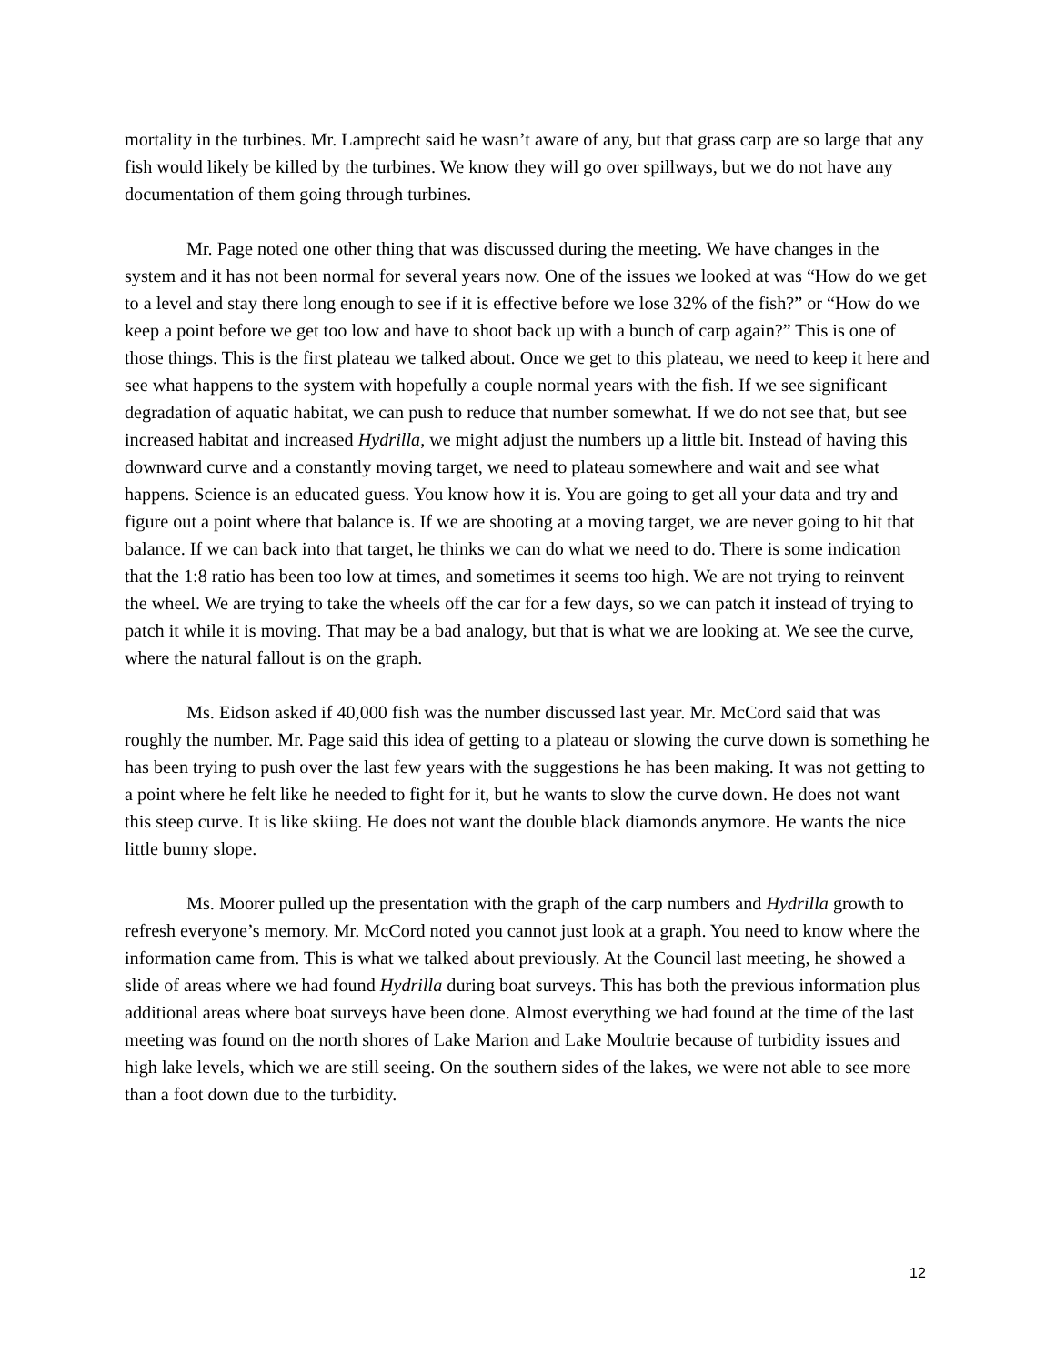mortality in the turbines. Mr. Lamprecht said he wasn’t aware of any, but that grass carp are so large that any fish would likely be killed by the turbines. We know they will go over spillways, but we do not have any documentation of them going through turbines.
Mr. Page noted one other thing that was discussed during the meeting. We have changes in the system and it has not been normal for several years now. One of the issues we looked at was “How do we get to a level and stay there long enough to see if it is effective before we lose 32% of the fish?” or “How do we keep a point before we get too low and have to shoot back up with a bunch of carp again?” This is one of those things. This is the first plateau we talked about. Once we get to this plateau, we need to keep it here and see what happens to the system with hopefully a couple normal years with the fish. If we see significant degradation of aquatic habitat, we can push to reduce that number somewhat. If we do not see that, but see increased habitat and increased Hydrilla, we might adjust the numbers up a little bit. Instead of having this downward curve and a constantly moving target, we need to plateau somewhere and wait and see what happens. Science is an educated guess. You know how it is. You are going to get all your data and try and figure out a point where that balance is. If we are shooting at a moving target, we are never going to hit that balance. If we can back into that target, he thinks we can do what we need to do. There is some indication that the 1:8 ratio has been too low at times, and sometimes it seems too high. We are not trying to reinvent the wheel. We are trying to take the wheels off the car for a few days, so we can patch it instead of trying to patch it while it is moving. That may be a bad analogy, but that is what we are looking at. We see the curve, where the natural fallout is on the graph.
Ms. Eidson asked if 40,000 fish was the number discussed last year. Mr. McCord said that was roughly the number. Mr. Page said this idea of getting to a plateau or slowing the curve down is something he has been trying to push over the last few years with the suggestions he has been making. It was not getting to a point where he felt like he needed to fight for it, but he wants to slow the curve down. He does not want this steep curve. It is like skiing. He does not want the double black diamonds anymore. He wants the nice little bunny slope.
Ms. Moorer pulled up the presentation with the graph of the carp numbers and Hydrilla growth to refresh everyone’s memory. Mr. McCord noted you cannot just look at a graph. You need to know where the information came from. This is what we talked about previously. At the Council last meeting, he showed a slide of areas where we had found Hydrilla during boat surveys. This has both the previous information plus additional areas where boat surveys have been done. Almost everything we had found at the time of the last meeting was found on the north shores of Lake Marion and Lake Moultrie because of turbidity issues and high lake levels, which we are still seeing. On the southern sides of the lakes, we were not able to see more than a foot down due to the turbidity.
12